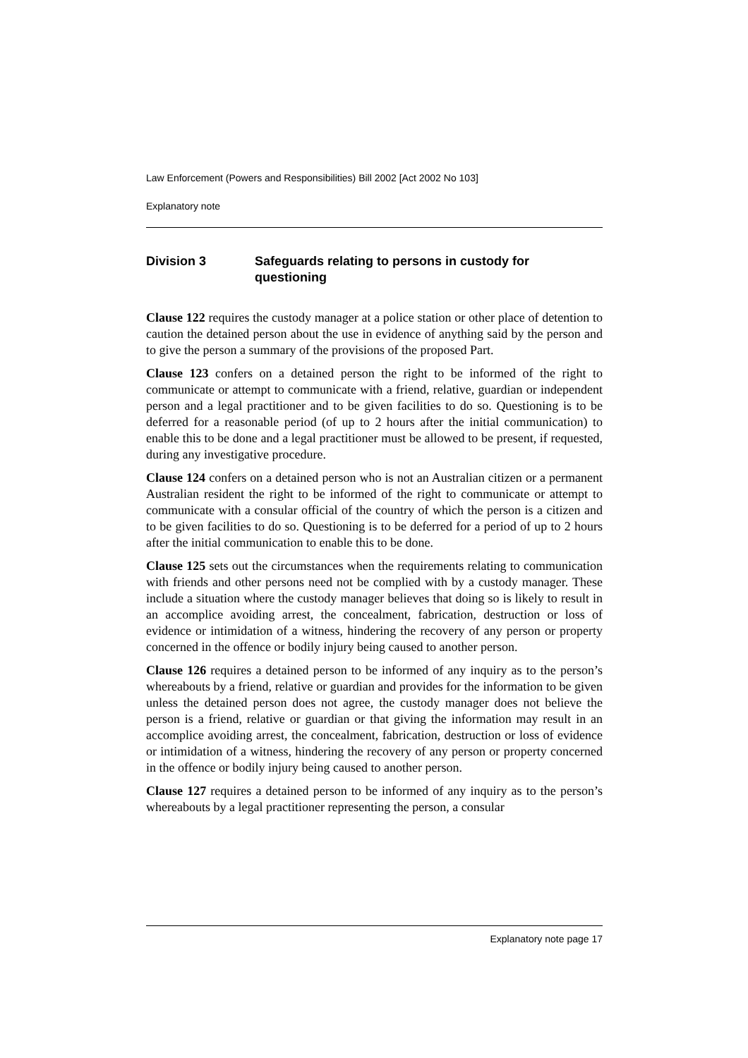Law Enforcement (Powers and Responsibilities) Bill 2002 [Act 2002 No 103]
Explanatory note
Division 3 Safeguards relating to persons in custody for questioning
Clause 122 requires the custody manager at a police station or other place of detention to caution the detained person about the use in evidence of anything said by the person and to give the person a summary of the provisions of the proposed Part.
Clause 123 confers on a detained person the right to be informed of the right to communicate or attempt to communicate with a friend, relative, guardian or independent person and a legal practitioner and to be given facilities to do so. Questioning is to be deferred for a reasonable period (of up to 2 hours after the initial communication) to enable this to be done and a legal practitioner must be allowed to be present, if requested, during any investigative procedure.
Clause 124 confers on a detained person who is not an Australian citizen or a permanent Australian resident the right to be informed of the right to communicate or attempt to communicate with a consular official of the country of which the person is a citizen and to be given facilities to do so. Questioning is to be deferred for a period of up to 2 hours after the initial communication to enable this to be done.
Clause 125 sets out the circumstances when the requirements relating to communication with friends and other persons need not be complied with by a custody manager. These include a situation where the custody manager believes that doing so is likely to result in an accomplice avoiding arrest, the concealment, fabrication, destruction or loss of evidence or intimidation of a witness, hindering the recovery of any person or property concerned in the offence or bodily injury being caused to another person.
Clause 126 requires a detained person to be informed of any inquiry as to the person’s whereabouts by a friend, relative or guardian and provides for the information to be given unless the detained person does not agree, the custody manager does not believe the person is a friend, relative or guardian or that giving the information may result in an accomplice avoiding arrest, the concealment, fabrication, destruction or loss of evidence or intimidation of a witness, hindering the recovery of any person or property concerned in the offence or bodily injury being caused to another person.
Clause 127 requires a detained person to be informed of any inquiry as to the person’s whereabouts by a legal practitioner representing the person, a consular
Explanatory note page 17